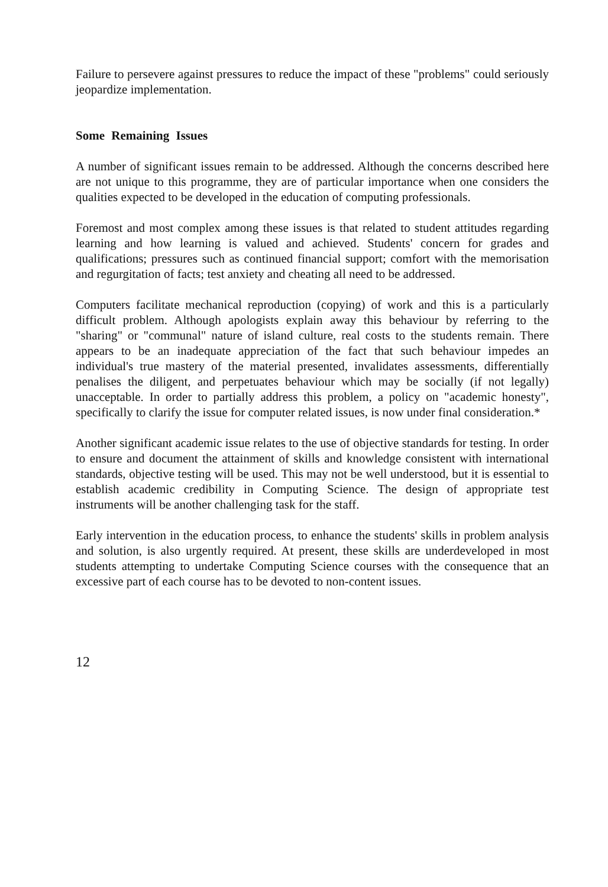Failure to persevere against pressures to reduce the impact of these "problems" could seriously jeopardize implementation.
Some Remaining Issues
A number of significant issues remain to be addressed. Although the concerns described here are not unique to this programme, they are of particular importance when one considers the qualities expected to be developed in the education of computing professionals.
Foremost and most complex among these issues is that related to student attitudes regarding learning and how learning is valued and achieved. Students' concern for grades and qualifications; pressures such as continued financial support; comfort with the memorisation and regurgitation of facts; test anxiety and cheating all need to be addressed.
Computers facilitate mechanical reproduction (copying) of work and this is a particularly difficult problem. Although apologists explain away this behaviour by referring to the "sharing" or "communal" nature of island culture, real costs to the students remain. There appears to be an inadequate appreciation of the fact that such behaviour impedes an individual's true mastery of the material presented, invalidates assessments, differentially penalises the diligent, and perpetuates behaviour which may be socially (if not legally) unacceptable. In order to partially address this problem, a policy on "academic honesty", specifically to clarify the issue for computer related issues, is now under final consideration.*
Another significant academic issue relates to the use of objective standards for testing. In order to ensure and document the attainment of skills and knowledge consistent with international standards, objective testing will be used. This may not be well understood, but it is essential to establish academic credibility in Computing Science. The design of appropriate test instruments will be another challenging task for the staff.
Early intervention in the education process, to enhance the students' skills in problem analysis and solution, is also urgently required. At present, these skills are underdeveloped in most students attempting to undertake Computing Science courses with the consequence that an excessive part of each course has to be devoted to non-content issues.
12